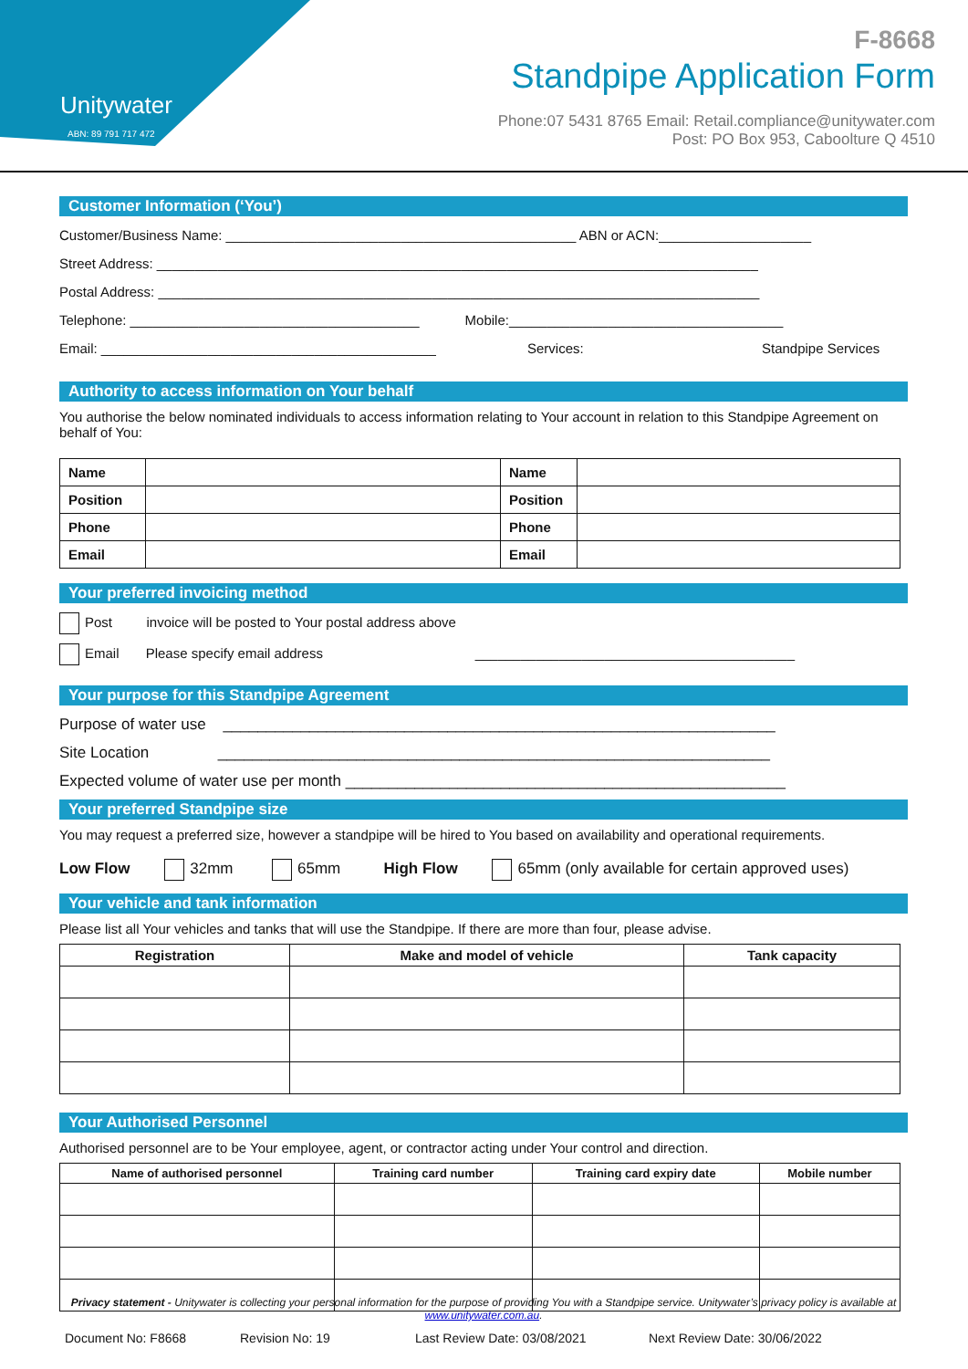Unitywater
ABN: 89 791 717 472
F-8668
Standpipe Application Form
Phone:07 5431 8765 Email: Retail.compliance@unitywater.com
Post: PO Box 953, Caboolture Q 4510
Customer Information (‘You’)
Customer/Business Name: ______________________________________________ ABN or ACN:____________________
Street Address: _______________________________________________________________________________
Postal Address: _______________________________________________________________________________
Telephone: ______________________________________ Mobile:____________________________________
Email: ____________________________________________ Services: Standpipe Services
Authority to access information on Your behalf
You authorise the below nominated individuals to access information relating to Your account in relation to this Standpipe Agreement on behalf of You:
| Name | | Name | |
| Position | | Position | |
| Phone | | Phone | |
| Email | | Email | |
Your preferred invoicing method
Post invoice will be posted to Your postal address above
Email Please specify email address __________________________________________
Your purpose for this Standpipe Agreement
Purpose of water use ________________________________________________________________
Site Location ________________________________________________________________
Expected volume of water use per month ___________________________________________________
Your preferred Standpipe size
You may request a preferred size, however a standpipe will be hired to You based on availability and operational requirements.
Low Flow 32mm 65mm High Flow 65mm (only available for certain approved uses)
Your vehicle and tank information
Please list all Your vehicles and tanks that will use the Standpipe. If there are more than four, please advise.
| Registration | Make and model of vehicle | Tank capacity |
| --- | --- | --- |
Your Authorised Personnel
Authorised personnel are to be Your employee, agent, or contractor acting under Your control and direction.
| Name of authorised personnel | Training card number | Training card expiry date | Mobile number |
| --- | --- | --- | --- |
Privacy statement - Unitywater is collecting your personal information for the purpose of providing You with a Standpipe service. Unitywater’s privacy policy is available at www.unitywater.com.au.
Document No: F8668 Revision No: 19 Last Review Date: 03/08/2021 Next Review Date: 30/06/2022